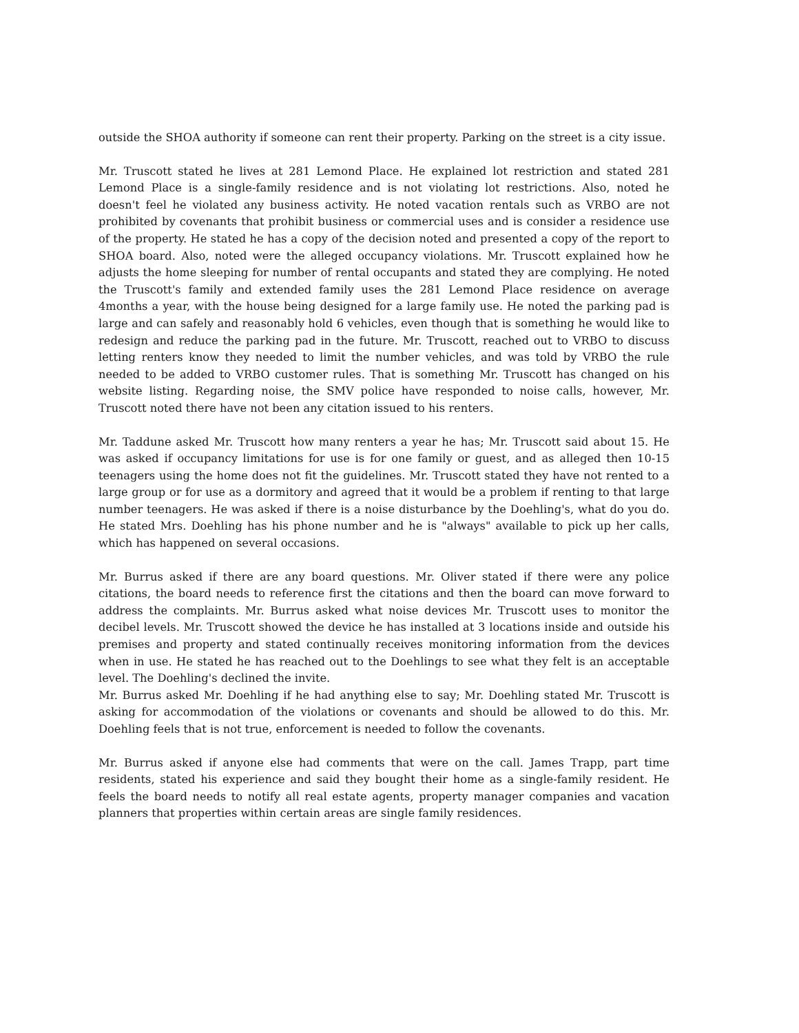outside the SHOA authority if someone can rent their property. Parking on the street is a city issue.
Mr. Truscott stated he lives at 281 Lemond Place. He explained lot restriction and stated 281 Lemond Place is a single-family residence and is not violating lot restrictions. Also, noted he doesn't feel he violated any business activity. He noted vacation rentals such as VRBO are not prohibited by covenants that prohibit business or commercial uses and is consider a residence use of the property. He stated he has a copy of the decision noted and presented a copy of the report to SHOA board. Also, noted were the alleged occupancy violations. Mr. Truscott explained how he adjusts the home sleeping for number of rental occupants and stated they are complying. He noted the Truscott's family and extended family uses the 281 Lemond Place residence on average 4months a year, with the house being designed for a large family use. He noted the parking pad is large and can safely and reasonably hold 6 vehicles, even though that is something he would like to redesign and reduce the parking pad in the future. Mr. Truscott, reached out to VRBO to discuss letting renters know they needed to limit the number vehicles, and was told by VRBO the rule needed to be added to VRBO customer rules. That is something Mr. Truscott has changed on his website listing. Regarding noise, the SMV police have responded to noise calls, however, Mr. Truscott noted there have not been any citation issued to his renters.
Mr. Taddune asked Mr. Truscott how many renters a year he has; Mr. Truscott said about 15. He was asked if occupancy limitations for use is for one family or guest, and as alleged then 10-15 teenagers using the home does not fit the guidelines. Mr. Truscott stated they have not rented to a large group or for use as a dormitory and agreed that it would be a problem if renting to that large number teenagers. He was asked if there is a noise disturbance by the Doehling's, what do you do. He stated Mrs. Doehling has his phone number and he is "always" available to pick up her calls, which has happened on several occasions.
Mr. Burrus asked if there are any board questions. Mr. Oliver stated if there were any police citations, the board needs to reference first the citations and then the board can move forward to address the complaints. Mr. Burrus asked what noise devices Mr. Truscott uses to monitor the decibel levels. Mr. Truscott showed the device he has installed at 3 locations inside and outside his premises and property and stated continually receives monitoring information from the devices when in use. He stated he has reached out to the Doehlings to see what they felt is an acceptable level. The Doehling's declined the invite.
Mr. Burrus asked Mr. Doehling if he had anything else to say; Mr. Doehling stated Mr. Truscott is asking for accommodation of the violations or covenants and should be allowed to do this. Mr. Doehling feels that is not true, enforcement is needed to follow the covenants.
Mr. Burrus asked if anyone else had comments that were on the call. James Trapp, part time residents, stated his experience and said they bought their home as a single-family resident. He feels the board needs to notify all real estate agents, property manager companies and vacation planners that properties within certain areas are single family residences.